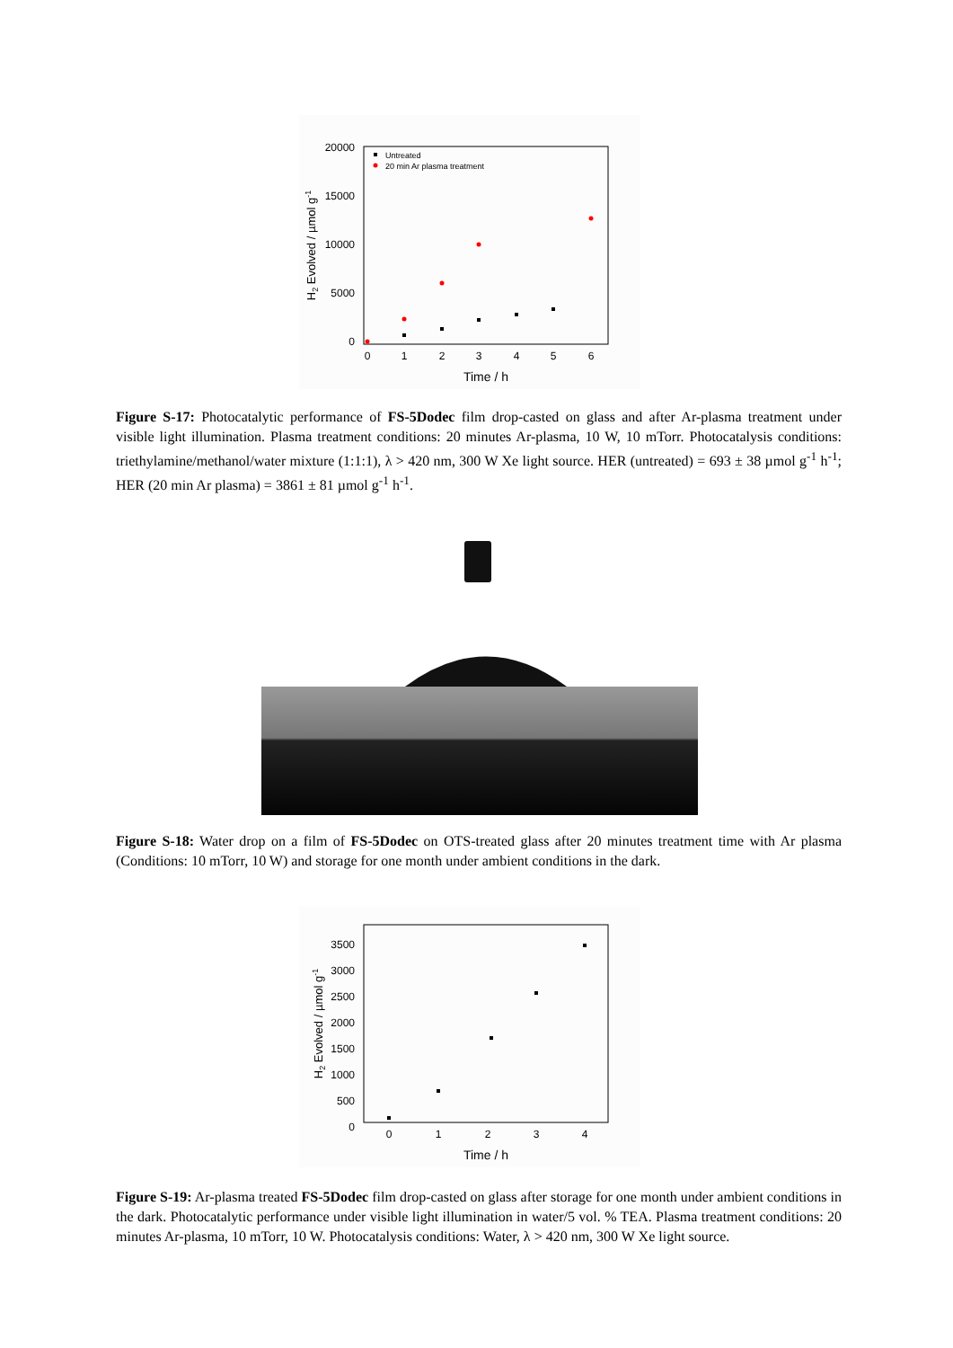20000
15000
10000
5000
0
0
1
2
3
4
5
6
Time / h
H2 Evolved / µmol g-1
Untreated
20 min Ar plasma treatment
Figure S-17: Photocatalytic performance of FS-5Dodec film drop-casted on glass and after Ar-plasma treatment under visible light illumination. Plasma treatment conditions: 20 minutes Ar-plasma, 10 W, 10 mTorr. Photocatalysis conditions: triethylamine/methanol/water mixture (1:1:1), λ > 420 nm, 300 W Xe light source. HER (untreated) = 693 ± 38 µmol g<sup>-1</sup> h<sup>-1</sup>; HER (20 min Ar plasma) = 3861 ± 81 µmol g<sup>-1</sup> h<sup>-1</sup>.
Figure S-18: Water drop on a film of FS-5Dodec on OTS-treated glass after 20 minutes treatment time with Ar plasma (Conditions: 10 mTorr, 10 W) and storage for one month under ambient conditions in the dark.
3500
3000
2500
2000
1500
1000
500
0
0
1
2
3
4
Time / h
H2 Evolved / µmol g-1
Figure S-19: Ar-plasma treated FS-5Dodec film drop-casted on glass after storage for one month under ambient conditions in the dark. Photocatalytic performance under visible light illumination in water/5 vol. % TEA. Plasma treatment conditions: 20 minutes Ar-plasma, 10 mTorr, 10 W. Photocatalysis conditions: Water, λ > 420 nm, 300 W Xe light source.